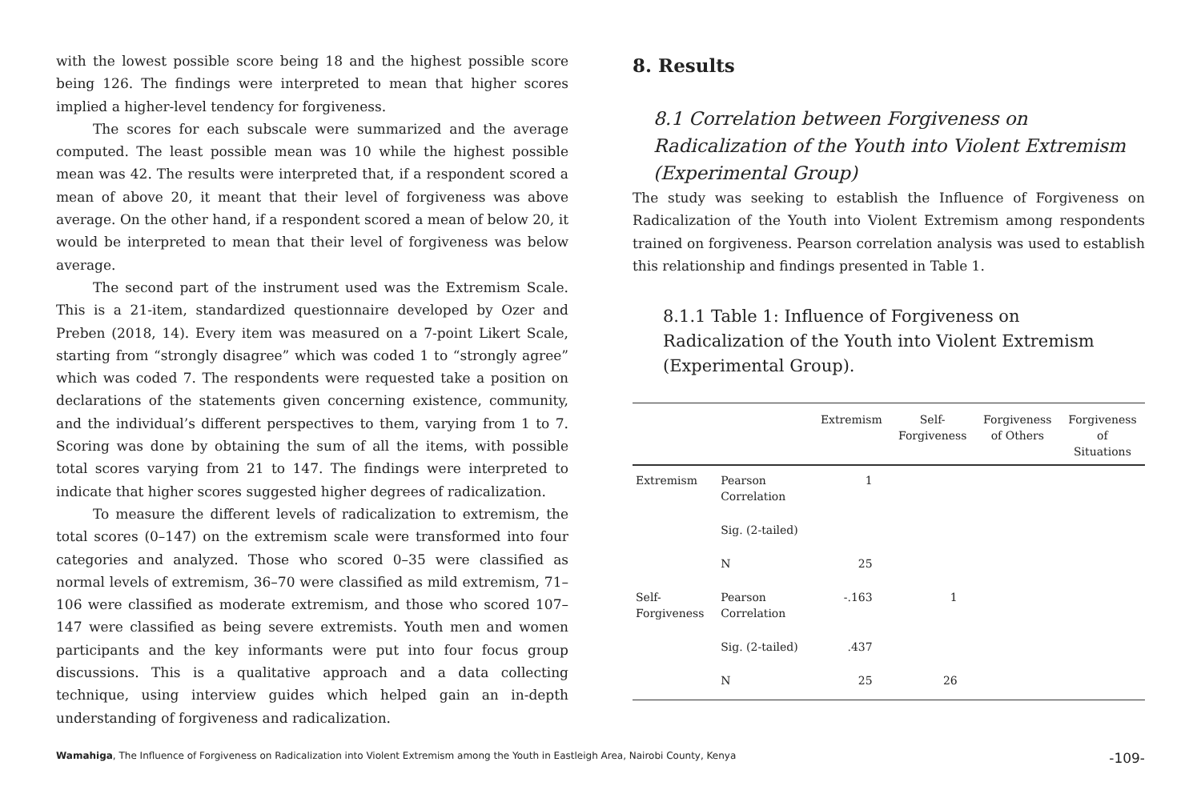with the lowest possible score being 18 and the highest possible score being 126. The findings were interpreted to mean that higher scores implied a higher-level tendency for forgiveness.
The scores for each subscale were summarized and the average computed. The least possible mean was 10 while the highest possible mean was 42. The results were interpreted that, if a respondent scored a mean of above 20, it meant that their level of forgiveness was above average. On the other hand, if a respondent scored a mean of below 20, it would be interpreted to mean that their level of forgiveness was below average.
The second part of the instrument used was the Extremism Scale. This is a 21-item, standardized questionnaire developed by Ozer and Preben (2018, 14). Every item was measured on a 7-point Likert Scale, starting from “strongly disagree” which was coded 1 to “strongly agree” which was coded 7. The respondents were requested take a position on declarations of the statements given concerning existence, community, and the individual’s different perspectives to them, varying from 1 to 7. Scoring was done by obtaining the sum of all the items, with possible total scores varying from 21 to 147. The findings were interpreted to indicate that higher scores suggested higher degrees of radicalization.
To measure the different levels of radicalization to extremism, the total scores (0–147) on the extremism scale were transformed into four categories and analyzed. Those who scored 0–35 were classified as normal levels of extremism, 36–70 were classified as mild extremism, 71–106 were classified as moderate extremism, and those who scored 107–147 were classified as being severe extremists. Youth men and women participants and the key informants were put into four focus group discussions. This is a qualitative approach and a data collecting technique, using interview guides which helped gain an in-depth understanding of forgiveness and radicalization.
8. Results
8.1 Correlation between Forgiveness on Radicalization of the Youth into Violent Extremism (Experimental Group)
The study was seeking to establish the Influence of Forgiveness on Radicalization of the Youth into Violent Extremism among respondents trained on forgiveness. Pearson correlation analysis was used to establish this relationship and findings presented in Table 1.
8.1.1 Table 1: Influence of Forgiveness on Radicalization of the Youth into Violent Extremism (Experimental Group).
| | | Extremism | Self- Forgiveness | Forgiveness of Others | Forgiveness of Situations |
| --- | --- | --- | --- | --- | --- |
| Extremism | Pearson Correlation | 1 | | | |
| | Sig. (2-tailed) | | | | |
| | N | 25 | | | |
| Self- Forgiveness | Pearson Correlation | -.163 | 1 | | |
| | Sig. (2-tailed) | .437 | | | |
| | N | 25 | 26 | | |
Wamahiga, The Influence of Forgiveness on Radicalization into Violent Extremism among the Youth in Eastleigh Area, Nairobi County, Kenya -109-